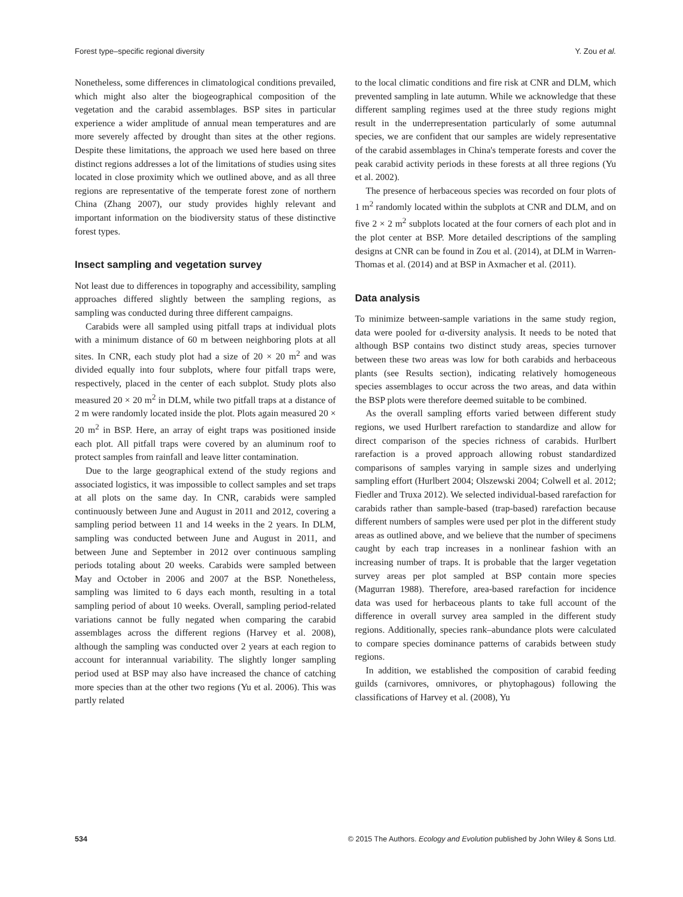Forest type–specific regional diversity Y. Zou et al.
Nonetheless, some differences in climatological conditions prevailed, which might also alter the biogeographical composition of the vegetation and the carabid assemblages. BSP sites in particular experience a wider amplitude of annual mean temperatures and are more severely affected by drought than sites at the other regions. Despite these limitations, the approach we used here based on three distinct regions addresses a lot of the limitations of studies using sites located in close proximity which we outlined above, and as all three regions are representative of the temperate forest zone of northern China (Zhang 2007), our study provides highly relevant and important information on the biodiversity status of these distinctive forest types.
Insect sampling and vegetation survey
Not least due to differences in topography and accessibility, sampling approaches differed slightly between the sampling regions, as sampling was conducted during three different campaigns.
Carabids were all sampled using pitfall traps at individual plots with a minimum distance of 60 m between neighboring plots at all sites. In CNR, each study plot had a size of 20 × 20 m<sup>2</sup> and was divided equally into four subplots, where four pitfall traps were, respectively, placed in the center of each subplot. Study plots also measured 20 × 20 m<sup>2</sup> in DLM, while two pitfall traps at a distance of 2 m were randomly located inside the plot. Plots again measured 20 × 20 m<sup>2</sup> in BSP. Here, an array of eight traps was positioned inside each plot. All pitfall traps were covered by an aluminum roof to protect samples from rainfall and leave litter contamination.
Due to the large geographical extend of the study regions and associated logistics, it was impossible to collect samples and set traps at all plots on the same day. In CNR, carabids were sampled continuously between June and August in 2011 and 2012, covering a sampling period between 11 and 14 weeks in the 2 years. In DLM, sampling was conducted between June and August in 2011, and between June and September in 2012 over continuous sampling periods totaling about 20 weeks. Carabids were sampled between May and October in 2006 and 2007 at the BSP. Nonetheless, sampling was limited to 6 days each month, resulting in a total sampling period of about 10 weeks. Overall, sampling period-related variations cannot be fully negated when comparing the carabid assemblages across the different regions (Harvey et al. 2008), although the sampling was conducted over 2 years at each region to account for interannual variability. The slightly longer sampling period used at BSP may also have increased the chance of catching more species than at the other two regions (Yu et al. 2006). This was partly related
to the local climatic conditions and fire risk at CNR and DLM, which prevented sampling in late autumn. While we acknowledge that these different sampling regimes used at the three study regions might result in the underrepresentation particularly of some autumnal species, we are confident that our samples are widely representative of the carabid assemblages in China's temperate forests and cover the peak carabid activity periods in these forests at all three regions (Yu et al. 2002).
The presence of herbaceous species was recorded on four plots of 1 m<sup>2</sup> randomly located within the subplots at CNR and DLM, and on five 2 × 2 m<sup>2</sup> subplots located at the four corners of each plot and in the plot center at BSP. More detailed descriptions of the sampling designs at CNR can be found in Zou et al. (2014), at DLM in Warren-Thomas et al. (2014) and at BSP in Axmacher et al. (2011).
Data analysis
To minimize between-sample variations in the same study region, data were pooled for α-diversity analysis. It needs to be noted that although BSP contains two distinct study areas, species turnover between these two areas was low for both carabids and herbaceous plants (see Results section), indicating relatively homogeneous species assemblages to occur across the two areas, and data within the BSP plots were therefore deemed suitable to be combined.
As the overall sampling efforts varied between different study regions, we used Hurlbert rarefaction to standardize and allow for direct comparison of the species richness of carabids. Hurlbert rarefaction is a proved approach allowing robust standardized comparisons of samples varying in sample sizes and underlying sampling effort (Hurlbert 2004; Olszewski 2004; Colwell et al. 2012; Fiedler and Truxa 2012). We selected individual-based rarefaction for carabids rather than sample-based (trap-based) rarefaction because different numbers of samples were used per plot in the different study areas as outlined above, and we believe that the number of specimens caught by each trap increases in a nonlinear fashion with an increasing number of traps. It is probable that the larger vegetation survey areas per plot sampled at BSP contain more species (Magurran 1988). Therefore, area-based rarefaction for incidence data was used for herbaceous plants to take full account of the difference in overall survey area sampled in the different study regions. Additionally, species rank–abundance plots were calculated to compare species dominance patterns of carabids between study regions.
In addition, we established the composition of carabid feeding guilds (carnivores, omnivores, or phytophagous) following the classifications of Harvey et al. (2008), Yu
534 © 2015 The Authors. Ecology and Evolution published by John Wiley & Sons Ltd.